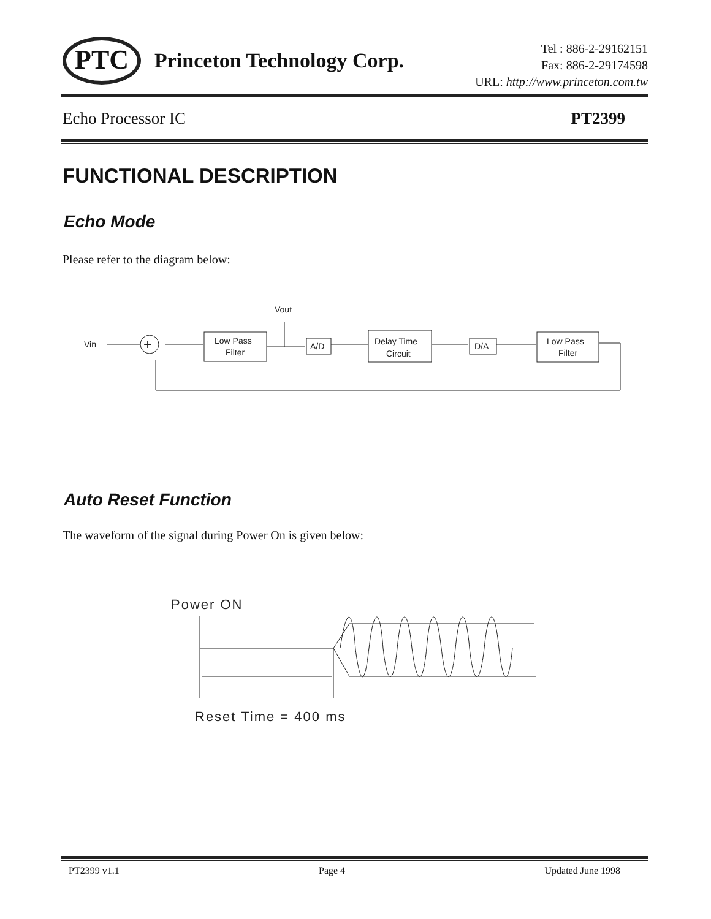PTC Princeton Technology Corp.
Tel : 886-2-29162151
Fax: 886-2-29174598
URL: http://www.princeton.com.tw
Echo Processor IC PT2399
FUNCTIONAL DESCRIPTION
Echo Mode
Please refer to the diagram below:
Vin
+
Low Pass
Filter
Vout
A/D
Delay Time
Circuit
D/A
Low Pass
Filter
Auto Reset Function
The waveform of the signal during Power On is given below:
Power ON
Reset Time = 400 ms
PT2399 v1.1 Page 4 Updated June 1998